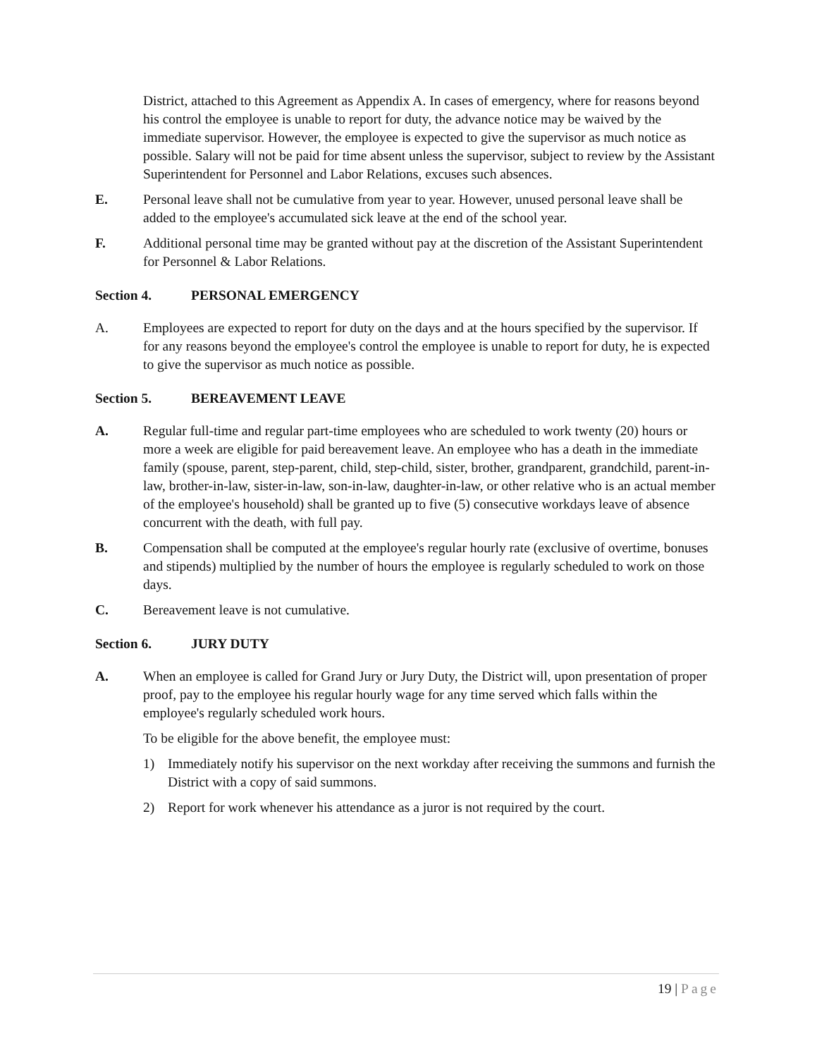District, attached to this Agreement as Appendix A. In cases of emergency, where for reasons beyond his control the employee is unable to report for duty, the advance notice may be waived by the immediate supervisor. However, the employee is expected to give the supervisor as much notice as possible. Salary will not be paid for time absent unless the supervisor, subject to review by the Assistant Superintendent for Personnel and Labor Relations, excuses such absences.
E. Personal leave shall not be cumulative from year to year. However, unused personal leave shall be added to the employee's accumulated sick leave at the end of the school year.
F. Additional personal time may be granted without pay at the discretion of the Assistant Superintendent for Personnel & Labor Relations.
Section 4. PERSONAL EMERGENCY
A. Employees are expected to report for duty on the days and at the hours specified by the supervisor. If for any reasons beyond the employee's control the employee is unable to report for duty, he is expected to give the supervisor as much notice as possible.
Section 5. BEREAVEMENT LEAVE
A. Regular full-time and regular part-time employees who are scheduled to work twenty (20) hours or more a week are eligible for paid bereavement leave. An employee who has a death in the immediate family (spouse, parent, step-parent, child, step-child, sister, brother, grandparent, grandchild, parent-in-law, brother-in-law, sister-in-law, son-in-law, daughter-in-law, or other relative who is an actual member of the employee's household) shall be granted up to five (5) consecutive workdays leave of absence concurrent with the death, with full pay.
B. Compensation shall be computed at the employee's regular hourly rate (exclusive of overtime, bonuses and stipends) multiplied by the number of hours the employee is regularly scheduled to work on those days.
C. Bereavement leave is not cumulative.
Section 6. JURY DUTY
A. When an employee is called for Grand Jury or Jury Duty, the District will, upon presentation of proper proof, pay to the employee his regular hourly wage for any time served which falls within the employee's regularly scheduled work hours.
To be eligible for the above benefit, the employee must:
1) Immediately notify his supervisor on the next workday after receiving the summons and furnish the District with a copy of said summons.
2) Report for work whenever his attendance as a juror is not required by the court.
19 | Page